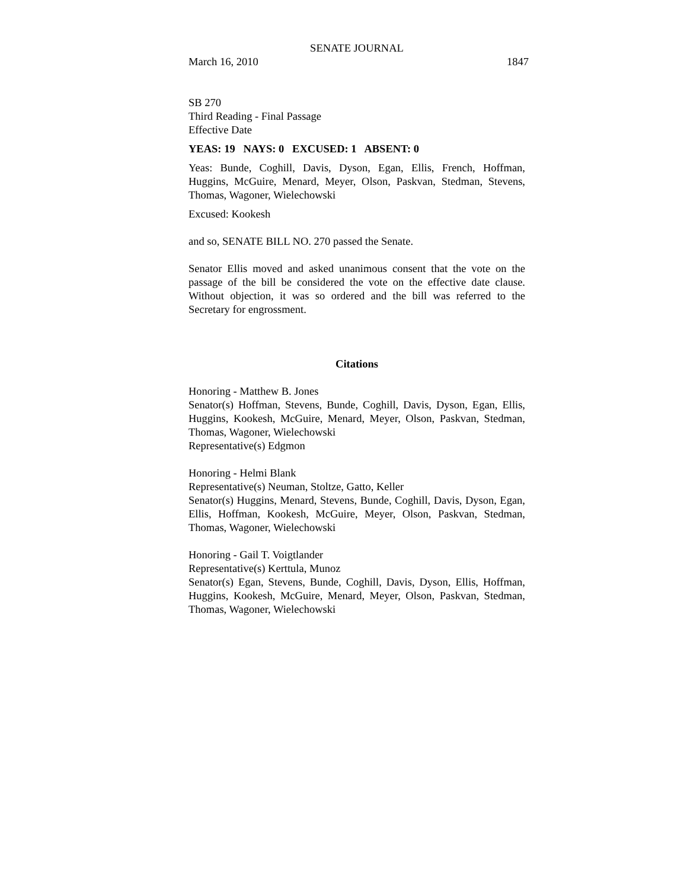SENATE JOURNAL
March 16, 2010 1847
SB 270
Third Reading - Final Passage
Effective Date
YEAS: 19 NAYS: 0 EXCUSED: 1 ABSENT: 0
Yeas: Bunde, Coghill, Davis, Dyson, Egan, Ellis, French, Hoffman, Huggins, McGuire, Menard, Meyer, Olson, Paskvan, Stedman, Stevens, Thomas, Wagoner, Wielechowski
Excused: Kookesh
and so, SENATE BILL NO. 270 passed the Senate.
Senator Ellis moved and asked unanimous consent that the vote on the passage of the bill be considered the vote on the effective date clause. Without objection, it was so ordered and the bill was referred to the Secretary for engrossment.
Citations
Honoring - Matthew B. Jones
Senator(s) Hoffman, Stevens, Bunde, Coghill, Davis, Dyson, Egan, Ellis, Huggins, Kookesh, McGuire, Menard, Meyer, Olson, Paskvan, Stedman, Thomas, Wagoner, Wielechowski
Representative(s) Edgmon
Honoring - Helmi Blank
Representative(s) Neuman, Stoltze, Gatto, Keller
Senator(s) Huggins, Menard, Stevens, Bunde, Coghill, Davis, Dyson, Egan, Ellis, Hoffman, Kookesh, McGuire, Meyer, Olson, Paskvan, Stedman, Thomas, Wagoner, Wielechowski
Honoring - Gail T. Voigtlander
Representative(s) Kerttula, Munoz
Senator(s) Egan, Stevens, Bunde, Coghill, Davis, Dyson, Ellis, Hoffman, Huggins, Kookesh, McGuire, Menard, Meyer, Olson, Paskvan, Stedman, Thomas, Wagoner, Wielechowski